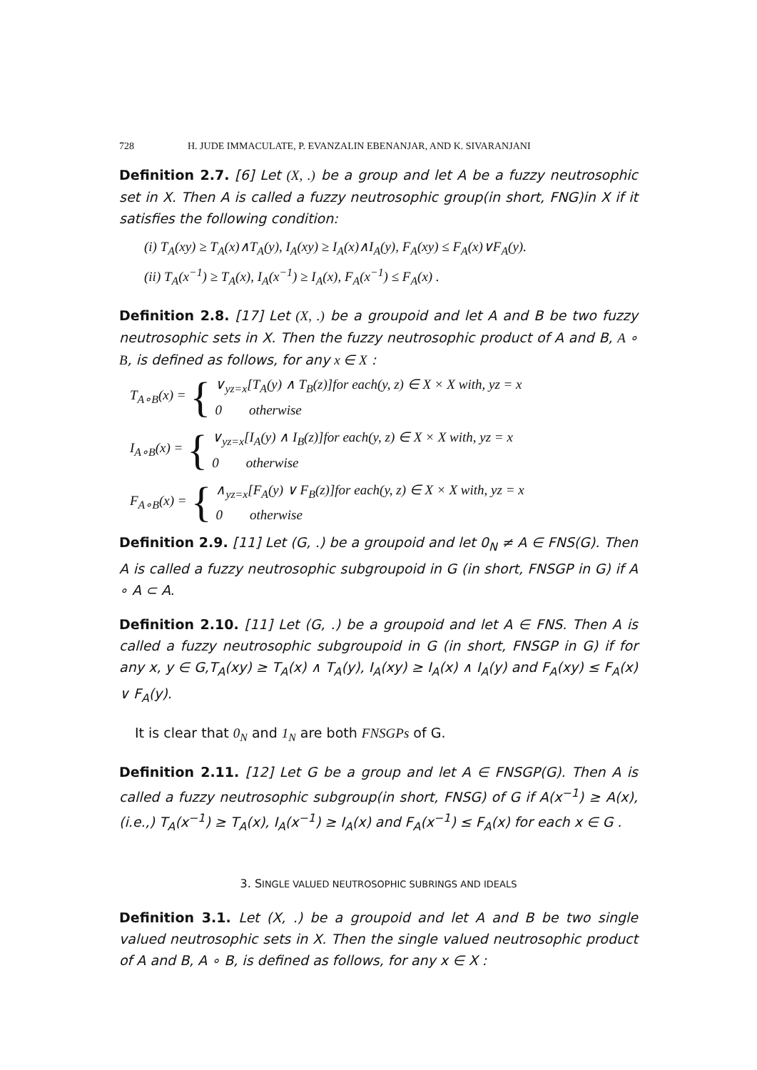728 H. JUDE IMMACULATE, P. EVANZALIN EBENANJAR, AND K. SIVARANJANI
Definition 2.7. [6] Let (X, .) be a group and let A be a fuzzy neutrosophic set in X. Then A is called a fuzzy neutrosophic group(in short, FNG)in X if it satisfies the following condition:
(i) T<sub>A</sub>(xy) ≥ T<sub>A</sub>(x)∧T<sub>A</sub>(y), I<sub>A</sub>(xy) ≥ I<sub>A</sub>(x)∧I<sub>A</sub>(y), F<sub>A</sub>(xy) ≤ F<sub>A</sub>(x)∨F<sub>A</sub>(y).
(ii) T<sub>A</sub>(x<sup>−1</sup>) ≥ T<sub>A</sub>(x), I<sub>A</sub>(x<sup>−1</sup>) ≥ I<sub>A</sub>(x), F<sub>A</sub>(x<sup>−1</sup>) ≤ F<sub>A</sub>(x) .
Definition 2.8. [17] Let (X, .) be a groupoid and let A and B be two fuzzy neutrosophic sets in X. Then the fuzzy neutrosophic product of A and B, A ∘ B, is defined as follows, for any x ∈ X :
T<sub>A∘B</sub>(x) = { ∨<sub>yz=x</sub>[T<sub>A</sub>(y) ∧ T<sub>B</sub>(z)]for each(y, z) ∈ X × X with, yz = x
0 otherwise
I<sub>A∘B</sub>(x) = { ∨<sub>yz=x</sub>[I<sub>A</sub>(y) ∧ I<sub>B</sub>(z)]for each(y, z) ∈ X × X with, yz = x
0 otherwise
F<sub>A∘B</sub>(x) = { ∧<sub>yz=x</sub>[F<sub>A</sub>(y) ∨ F<sub>B</sub>(z)]for each(y, z) ∈ X × X with, yz = x
0 otherwise
Definition 2.9. [11] Let (G, .) be a groupoid and let 0<sub>N</sub> ≠ A ∈ FNS(G). Then A is called a fuzzy neutrosophic subgroupoid in G (in short, FNSGP in G) if A ∘ A ⊂ A.
Definition 2.10. [11] Let (G, .) be a groupoid and let A ∈ FNS. Then A is called a fuzzy neutrosophic subgroupoid in G (in short, FNSGP in G) if for any x, y ∈ G,T<sub>A</sub>(xy) ≥ T<sub>A</sub>(x) ∧ T<sub>A</sub>(y), I<sub>A</sub>(xy) ≥ I<sub>A</sub>(x) ∧ I<sub>A</sub>(y) and F<sub>A</sub>(xy) ≤ F<sub>A</sub>(x) ∨ F<sub>A</sub>(y).
It is clear that 0<sub>N</sub> and 1<sub>N</sub> are both FNSGPs of G.
Definition 2.11. [12] Let G be a group and let A ∈ FNSGP(G). Then A is called a fuzzy neutrosophic subgroup(in short, FNSG) of G if A(x<sup>−1</sup>) ≥ A(x), (i.e.,) T<sub>A</sub>(x<sup>−1</sup>) ≥ T<sub>A</sub>(x), I<sub>A</sub>(x<sup>−1</sup>) ≥ I<sub>A</sub>(x) and F<sub>A</sub>(x<sup>−1</sup>) ≤ F<sub>A</sub>(x) for each x ∈ G .
3. SINGLE VALUED NEUTROSOPHIC SUBRINGS AND IDEALS
Definition 3.1. Let (X, .) be a groupoid and let A and B be two single valued neutrosophic sets in X. Then the single valued neutrosophic product of A and B, A ∘ B, is defined as follows, for any x ∈ X :